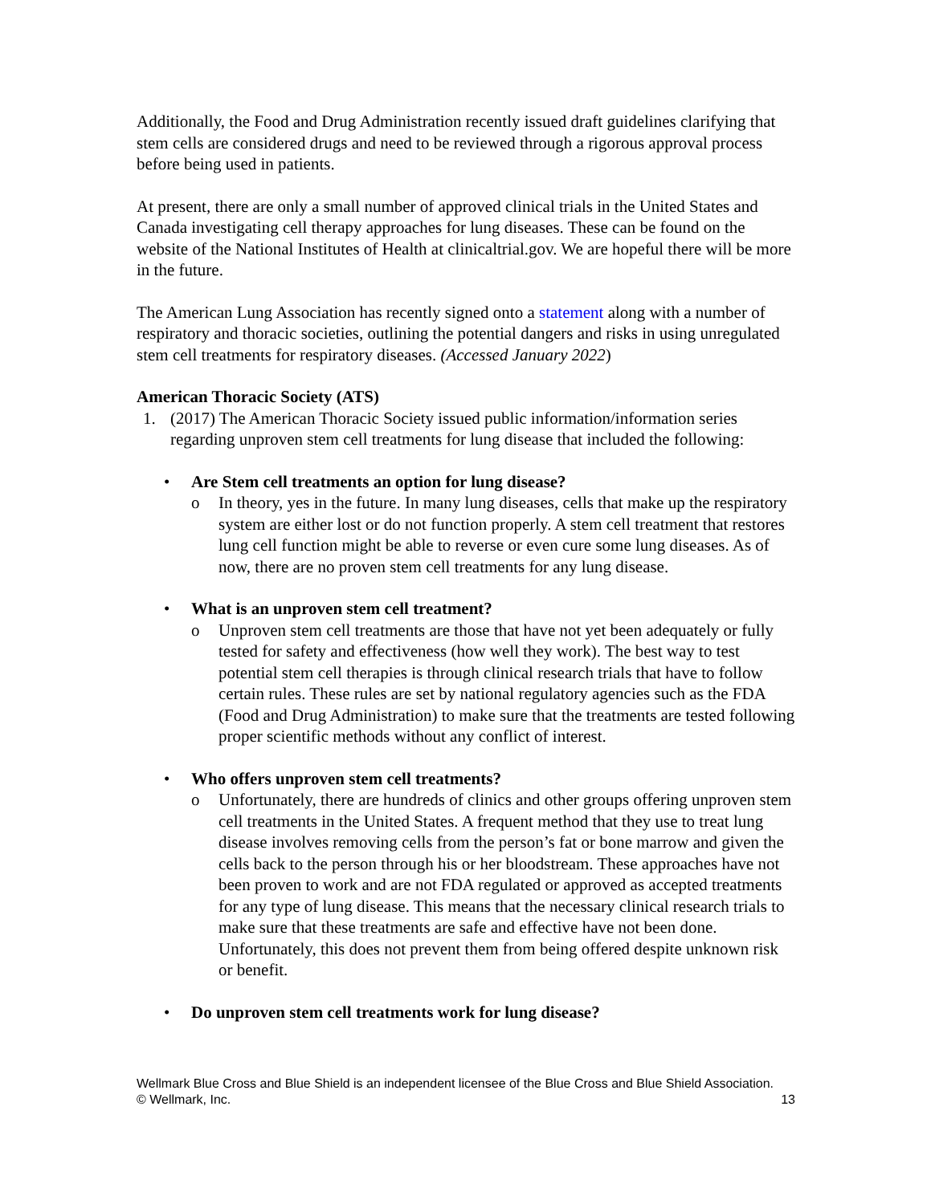Additionally, the Food and Drug Administration recently issued draft guidelines clarifying that stem cells are considered drugs and need to be reviewed through a rigorous approval process before being used in patients.
At present, there are only a small number of approved clinical trials in the United States and Canada investigating cell therapy approaches for lung diseases. These can be found on the website of the National Institutes of Health at clinicaltrial.gov. We are hopeful there will be more in the future.
The American Lung Association has recently signed onto a statement along with a number of respiratory and thoracic societies, outlining the potential dangers and risks in using unregulated stem cell treatments for respiratory diseases. (Accessed January 2022)
American Thoracic Society (ATS)
1. (2017) The American Thoracic Society issued public information/information series regarding unproven stem cell treatments for lung disease that included the following:
• Are Stem cell treatments an option for lung disease?
o In theory, yes in the future. In many lung diseases, cells that make up the respiratory system are either lost or do not function properly. A stem cell treatment that restores lung cell function might be able to reverse or even cure some lung diseases. As of now, there are no proven stem cell treatments for any lung disease.
• What is an unproven stem cell treatment?
o Unproven stem cell treatments are those that have not yet been adequately or fully tested for safety and effectiveness (how well they work). The best way to test potential stem cell therapies is through clinical research trials that have to follow certain rules. These rules are set by national regulatory agencies such as the FDA (Food and Drug Administration) to make sure that the treatments are tested following proper scientific methods without any conflict of interest.
• Who offers unproven stem cell treatments?
o Unfortunately, there are hundreds of clinics and other groups offering unproven stem cell treatments in the United States. A frequent method that they use to treat lung disease involves removing cells from the person’s fat or bone marrow and given the cells back to the person through his or her bloodstream. These approaches have not been proven to work and are not FDA regulated or approved as accepted treatments for any type of lung disease. This means that the necessary clinical research trials to make sure that these treatments are safe and effective have not been done. Unfortunately, this does not prevent them from being offered despite unknown risk or benefit.
• Do unproven stem cell treatments work for lung disease?
13 Wellmark Blue Cross and Blue Shield is an independent licensee of the Blue Cross and Blue Shield Association.
© Wellmark, Inc.